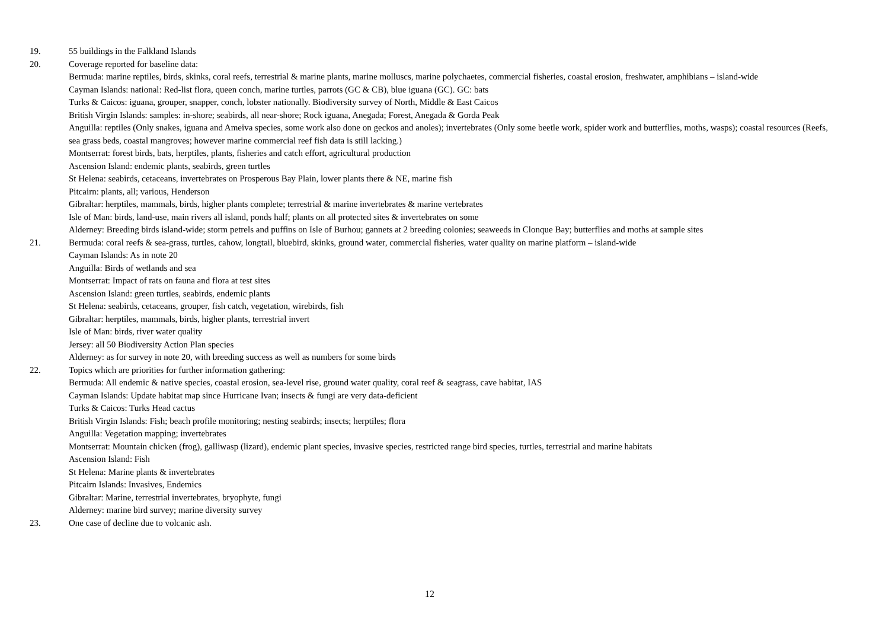19. 55 buildings in the Falkland Islands
20. Coverage reported for baseline data:
Bermuda: marine reptiles, birds, skinks, coral reefs, terrestrial & marine plants, marine molluscs, marine polychaetes, commercial fisheries, coastal erosion, freshwater, amphibians – island-wide
Cayman Islands: national: Red-list flora, queen conch, marine turtles, parrots (GC & CB), blue iguana (GC). GC: bats
Turks & Caicos: iguana, grouper, snapper, conch, lobster nationally. Biodiversity survey of North, Middle & East Caicos
British Virgin Islands: samples: in-shore; seabirds, all near-shore; Rock iguana, Anegada; Forest, Anegada & Gorda Peak
Anguilla: reptiles (Only snakes, iguana and Ameiva species, some work also done on geckos and anoles); invertebrates (Only some beetle work, spider work and butterflies, moths, wasps); coastal resources (Reefs, sea grass beds, coastal mangroves; however marine commercial reef fish data is still lacking.)
Montserrat: forest birds, bats, herptiles, plants, fisheries and catch effort, agricultural production
Ascension Island: endemic plants, seabirds, green turtles
St Helena: seabirds, cetaceans, invertebrates on Prosperous Bay Plain, lower plants there & NE, marine fish
Pitcairn: plants, all; various, Henderson
Gibraltar: herptiles, mammals, birds, higher plants complete; terrestrial & marine invertebrates & marine vertebrates
Isle of Man: birds, land-use, main rivers all island, ponds half; plants on all protected sites & invertebrates on some
Alderney: Breeding birds island-wide; storm petrels and puffins on Isle of Burhou; gannets at 2 breeding colonies; seaweeds in Clonque Bay; butterflies and moths at sample sites
21. Bermuda: coral reefs & sea-grass, turtles, cahow, longtail, bluebird, skinks, ground water, commercial fisheries, water quality on marine platform – island-wide
Cayman Islands: As in note 20
Anguilla: Birds of wetlands and sea
Montserrat: Impact of rats on fauna and flora at test sites
Ascension Island: green turtles, seabirds, endemic plants
St Helena: seabirds, cetaceans, grouper, fish catch, vegetation, wirebirds, fish
Gibraltar: herptiles, mammals, birds, higher plants, terrestrial invert
Isle of Man: birds, river water quality
Jersey: all 50 Biodiversity Action Plan species
Alderney: as for survey in note 20, with breeding success as well as numbers for some birds
22. Topics which are priorities for further information gathering:
Bermuda: All endemic & native species, coastal erosion, sea-level rise, ground water quality, coral reef & seagrass, cave habitat, IAS
Cayman Islands: Update habitat map since Hurricane Ivan; insects & fungi are very data-deficient
Turks & Caicos: Turks Head cactus
British Virgin Islands: Fish; beach profile monitoring; nesting seabirds; insects; herptiles; flora
Anguilla: Vegetation mapping; invertebrates
Montserrat: Mountain chicken (frog), galliwasp (lizard), endemic plant species, invasive species, restricted range bird species, turtles, terrestrial and marine habitats
Ascension Island: Fish
St Helena: Marine plants & invertebrates
Pitcairn Islands: Invasives, Endemics
Gibraltar: Marine, terrestrial invertebrates, bryophyte, fungi
Alderney: marine bird survey; marine diversity survey
23. One case of decline due to volcanic ash.
12